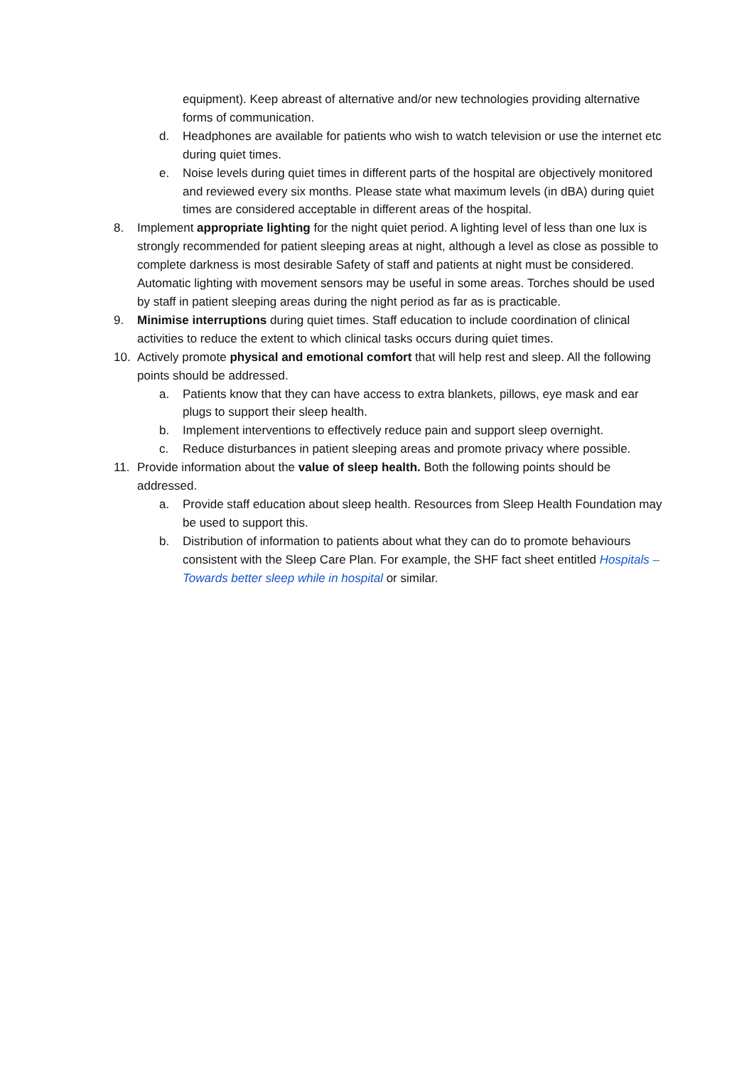equipment). Keep abreast of alternative and/or new technologies providing alternative forms of communication.
d. Headphones are available for patients who wish to watch television or use the internet etc during quiet times.
e. Noise levels during quiet times in different parts of the hospital are objectively monitored and reviewed every six months. Please state what maximum levels (in dBA) during quiet times are considered acceptable in different areas of the hospital.
8. Implement appropriate lighting for the night quiet period. A lighting level of less than one lux is strongly recommended for patient sleeping areas at night, although a level as close as possible to complete darkness is most desirable Safety of staff and patients at night must be considered. Automatic lighting with movement sensors may be useful in some areas. Torches should be used by staff in patient sleeping areas during the night period as far as is practicable.
9. Minimise interruptions during quiet times. Staff education to include coordination of clinical activities to reduce the extent to which clinical tasks occurs during quiet times.
10. Actively promote physical and emotional comfort that will help rest and sleep. All the following points should be addressed.
a. Patients know that they can have access to extra blankets, pillows, eye mask and ear plugs to support their sleep health.
b. Implement interventions to effectively reduce pain and support sleep overnight.
c. Reduce disturbances in patient sleeping areas and promote privacy where possible.
11. Provide information about the value of sleep health. Both the following points should be addressed.
a. Provide staff education about sleep health. Resources from Sleep Health Foundation may be used to support this.
b. Distribution of information to patients about what they can do to promote behaviours consistent with the Sleep Care Plan. For example, the SHF fact sheet entitled Hospitals – Towards better sleep while in hospital or similar.